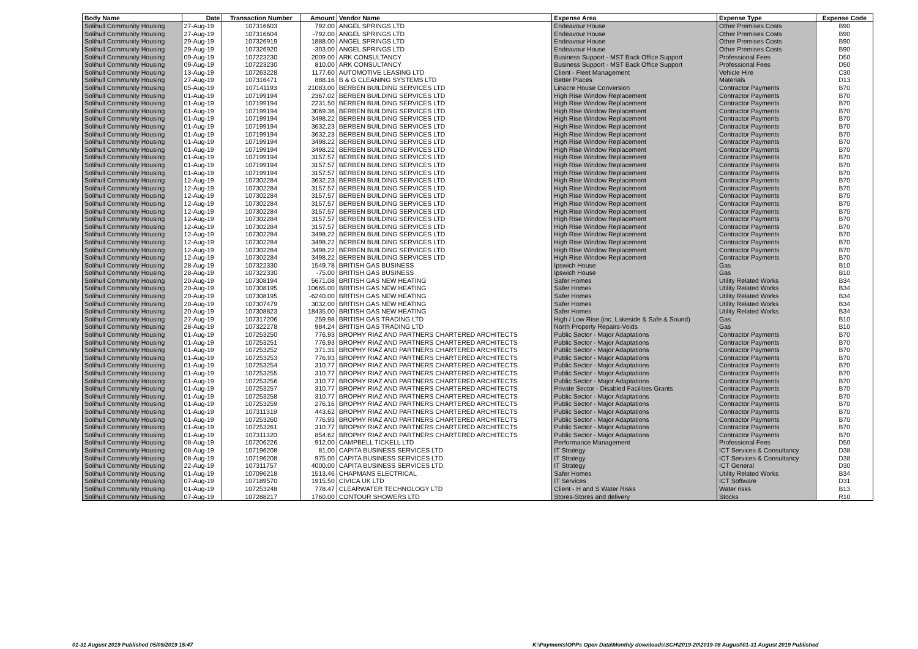| Body Name | Date | Transaction Number | Amount | Vendor Name | Expense Area | Expense Type | Expense Code |
| --- | --- | --- | --- | --- | --- | --- | --- |
| Solihull Community Housing | 27-Aug-19 | 107316603 | 792.00 | ANGEL SPRINGS LTD | Endeavour House | Other Premises Costs | B90 |
| Solihull Community Housing | 27-Aug-19 | 107316604 | -792.00 | ANGEL SPRINGS LTD | Endeavour House | Other Premises Costs | B90 |
| Solihull Community Housing | 29-Aug-19 | 107326919 | 1888.00 | ANGEL SPRINGS LTD | Endeavour House | Other Premises Costs | B90 |
| Solihull Community Housing | 29-Aug-19 | 107326920 | -303.00 | ANGEL SPRINGS LTD | Endeavour House | Other Premises Costs | B90 |
| Solihull Community Housing | 09-Aug-19 | 107223230 | 2009.00 | ARK CONSULTANCY | Business Support - MST Back Office Support | Professional Fees | D50 |
| Solihull Community Housing | 09-Aug-19 | 107223230 | 810.00 | ARK CONSULTANCY | Business Support - MST Back Office Support | Professional Fees | D50 |
| Solihull Community Housing | 13-Aug-19 | 107263228 | 1177.60 | AUTOMOTIVE LEASING LTD | Client - Fleet Management | Vehicle Hire | C30 |
| Solihull Community Housing | 27-Aug-19 | 107316471 | 888.16 | B & G CLEANING SYSTEMS LTD | Better Places | Materials | D13 |
| Solihull Community Housing | 05-Aug-19 | 107141193 | 21083.00 | BERBEN BUILDING SERVICES LTD | Linacre House Conversion | Contractor Payments | B70 |
| Solihull Community Housing | 01-Aug-19 | 107199194 | 2367.02 | BERBEN BUILDING SERVICES LTD | High Rise Window Replacement | Contractor Payments | B70 |
| Solihull Community Housing | 01-Aug-19 | 107199194 | 2231.50 | BERBEN BUILDING SERVICES LTD | High Rise Window Replacement | Contractor Payments | B70 |
| Solihull Community Housing | 01-Aug-19 | 107199194 | 3069.36 | BERBEN BUILDING SERVICES LTD | High Rise Window Replacement | Contractor Payments | B70 |
| Solihull Community Housing | 01-Aug-19 | 107199194 | 3498.22 | BERBEN BUILDING SERVICES LTD | High Rise Window Replacement | Contractor Payments | B70 |
| Solihull Community Housing | 01-Aug-19 | 107199194 | 3632.23 | BERBEN BUILDING SERVICES LTD | High Rise Window Replacement | Contractor Payments | B70 |
| Solihull Community Housing | 01-Aug-19 | 107199194 | 3632.23 | BERBEN BUILDING SERVICES LTD | High Rise Window Replacement | Contractor Payments | B70 |
| Solihull Community Housing | 01-Aug-19 | 107199194 | 3498.22 | BERBEN BUILDING SERVICES LTD | High Rise Window Replacement | Contractor Payments | B70 |
| Solihull Community Housing | 01-Aug-19 | 107199194 | 3498.22 | BERBEN BUILDING SERVICES LTD | High Rise Window Replacement | Contractor Payments | B70 |
| Solihull Community Housing | 01-Aug-19 | 107199194 | 3157.57 | BERBEN BUILDING SERVICES LTD | High Rise Window Replacement | Contractor Payments | B70 |
| Solihull Community Housing | 01-Aug-19 | 107199194 | 3157.57 | BERBEN BUILDING SERVICES LTD | High Rise Window Replacement | Contractor Payments | B70 |
| Solihull Community Housing | 01-Aug-19 | 107199194 | 3157.57 | BERBEN BUILDING SERVICES LTD | High Rise Window Replacement | Contractor Payments | B70 |
| Solihull Community Housing | 12-Aug-19 | 107302284 | 3632.23 | BERBEN BUILDING SERVICES LTD | High Rise Window Replacement | Contractor Payments | B70 |
| Solihull Community Housing | 12-Aug-19 | 107302284 | 3157.57 | BERBEN BUILDING SERVICES LTD | High Rise Window Replacement | Contractor Payments | B70 |
| Solihull Community Housing | 12-Aug-19 | 107302284 | 3157.57 | BERBEN BUILDING SERVICES LTD | High Rise Window Replacement | Contractor Payments | B70 |
| Solihull Community Housing | 12-Aug-19 | 107302284 | 3157.57 | BERBEN BUILDING SERVICES LTD | High Rise Window Replacement | Contractor Payments | B70 |
| Solihull Community Housing | 12-Aug-19 | 107302284 | 3157.57 | BERBEN BUILDING SERVICES LTD | High Rise Window Replacement | Contractor Payments | B70 |
| Solihull Community Housing | 12-Aug-19 | 107302284 | 3157.57 | BERBEN BUILDING SERVICES LTD | High Rise Window Replacement | Contractor Payments | B70 |
| Solihull Community Housing | 12-Aug-19 | 107302284 | 3157.57 | BERBEN BUILDING SERVICES LTD | High Rise Window Replacement | Contractor Payments | B70 |
| Solihull Community Housing | 12-Aug-19 | 107302284 | 3498.22 | BERBEN BUILDING SERVICES LTD | High Rise Window Replacement | Contractor Payments | B70 |
| Solihull Community Housing | 12-Aug-19 | 107302284 | 3498.22 | BERBEN BUILDING SERVICES LTD | High Rise Window Replacement | Contractor Payments | B70 |
| Solihull Community Housing | 12-Aug-19 | 107302284 | 3498.22 | BERBEN BUILDING SERVICES LTD | High Rise Window Replacement | Contractor Payments | B70 |
| Solihull Community Housing | 12-Aug-19 | 107302284 | 3498.22 | BERBEN BUILDING SERVICES LTD | High Rise Window Replacement | Contractor Payments | B70 |
| Solihull Community Housing | 28-Aug-19 | 107322330 | 1549.78 | BRITISH GAS BUSINESS | Ipswich House | Gas | B10 |
| Solihull Community Housing | 28-Aug-19 | 107322330 | -75.00 | BRITISH GAS BUSINESS | Ipswich House | Gas | B10 |
| Solihull Community Housing | 20-Aug-19 | 107308194 | 5671.08 | BRITISH GAS NEW HEATING | Safer Homes | Utility Related Works | B34 |
| Solihull Community Housing | 20-Aug-19 | 107308195 | 10665.00 | BRITISH GAS NEW HEATING | Safer Homes | Utility Related Works | B34 |
| Solihull Community Housing | 20-Aug-19 | 107308195 | -6240.00 | BRITISH GAS NEW HEATING | Safer Homes | Utility Related Works | B34 |
| Solihull Community Housing | 20-Aug-19 | 107307479 | 3032.00 | BRITISH GAS NEW HEATING | Safer Homes | Utility Related Works | B34 |
| Solihull Community Housing | 20-Aug-19 | 107308823 | 18435.00 | BRITISH GAS NEW HEATING | Safer Homes | Utility Related Works | B34 |
| Solihull Community Housing | 27-Aug-19 | 107317206 | 259.98 | BRITISH GAS TRADING LTD | High / Low Rise (inc. Lakeside & Safe & Sound) | Gas | B10 |
| Solihull Community Housing | 28-Aug-19 | 107322278 | 984.24 | BRITISH GAS TRADING LTD | North Property Repairs-Voids | Gas | B10 |
| Solihull Community Housing | 01-Aug-19 | 107253250 | 776.93 | BROPHY RIAZ AND PARTNERS CHARTERED ARCHITECTS | Public Sector - Major Adaptations | Contractor Payments | B70 |
| Solihull Community Housing | 01-Aug-19 | 107253251 | 776.93 | BROPHY RIAZ AND PARTNERS CHARTERED ARCHITECTS | Public Sector - Major Adaptations | Contractor Payments | B70 |
| Solihull Community Housing | 01-Aug-19 | 107253252 | 371.31 | BROPHY RIAZ AND PARTNERS CHARTERED ARCHITECTS | Public Sector - Major Adaptations | Contractor Payments | B70 |
| Solihull Community Housing | 01-Aug-19 | 107253253 | 776.93 | BROPHY RIAZ AND PARTNERS CHARTERED ARCHITECTS | Public Sector - Major Adaptations | Contractor Payments | B70 |
| Solihull Community Housing | 01-Aug-19 | 107253254 | 310.77 | BROPHY RIAZ AND PARTNERS CHARTERED ARCHITECTS | Public Sector - Major Adaptations | Contractor Payments | B70 |
| Solihull Community Housing | 01-Aug-19 | 107253255 | 310.77 | BROPHY RIAZ AND PARTNERS CHARTERED ARCHITECTS | Public Sector - Major Adaptations | Contractor Payments | B70 |
| Solihull Community Housing | 01-Aug-19 | 107253256 | 310.77 | BROPHY RIAZ AND PARTNERS CHARTERED ARCHITECTS | Public Sector - Major Adaptations | Contractor Payments | B70 |
| Solihull Community Housing | 01-Aug-19 | 107253257 | 310.77 | BROPHY RIAZ AND PARTNERS CHARTERED ARCHITECTS | Private Sector - Disabled Facilities Grants | Contractor Payments | B70 |
| Solihull Community Housing | 01-Aug-19 | 107253258 | 310.77 | BROPHY RIAZ AND PARTNERS CHARTERED ARCHITECTS | Public Sector - Major Adaptations | Contractor Payments | B70 |
| Solihull Community Housing | 01-Aug-19 | 107253259 | 276.16 | BROPHY RIAZ AND PARTNERS CHARTERED ARCHITECTS | Public Sector - Major Adaptations | Contractor Payments | B70 |
| Solihull Community Housing | 01-Aug-19 | 107311319 | 443.62 | BROPHY RIAZ AND PARTNERS CHARTERED ARCHITECTS | Public Sector - Major Adaptations | Contractor Payments | B70 |
| Solihull Community Housing | 01-Aug-19 | 107253260 | 776.93 | BROPHY RIAZ AND PARTNERS CHARTERED ARCHITECTS | Public Sector - Major Adaptations | Contractor Payments | B70 |
| Solihull Community Housing | 01-Aug-19 | 107253261 | 310.77 | BROPHY RIAZ AND PARTNERS CHARTERED ARCHITECTS | Public Sector - Major Adaptations | Contractor Payments | B70 |
| Solihull Community Housing | 01-Aug-19 | 107311320 | 854.62 | BROPHY RIAZ AND PARTNERS CHARTERED ARCHITECTS | Public Sector - Major Adaptations | Contractor Payments | B70 |
| Solihull Community Housing | 08-Aug-19 | 107206226 | 912.00 | CAMPBELL TICKELL LTD | Performance Management | Professional Fees | D50 |
| Solihull Community Housing | 08-Aug-19 | 107196208 | 81.00 | CAPITA BUSINESS SERVICES LTD. | IT Strategy | ICT Services & Consultancy | D38 |
| Solihull Community Housing | 08-Aug-19 | 107196208 | 975.00 | CAPITA BUSINESS SERVICES LTD. | IT Strategy | ICT Services & Consultancy | D38 |
| Solihull Community Housing | 22-Aug-19 | 107311757 | 4000.00 | CAPITA BUSINESS SERVICES LTD. | IT Strategy | ICT General | D30 |
| Solihull Community Housing | 01-Aug-19 | 107096218 | 1513.46 | CHAPMANS ELECTRICAL | Safer Homes | Utility Related Works | B34 |
| Solihull Community Housing | 07-Aug-19 | 107189570 | 1915.50 | CIVICA UK LTD | IT Services | ICT Software | D31 |
| Solihull Community Housing | 01-Aug-19 | 107253248 | 778.47 | CLEARWATER TECHNOLOGY LTD | Client - H and S Water Risks | Water risks | B13 |
| Solihull Community Housing | 07-Aug-19 | 107288217 | 1760.00 | CONTOUR SHOWERS LTD | Stores-Stores and delivery | Stocks | R10 |
01-31 August 2019 Published 05/09/2019 15:47
K:\Payments\OPPs Open Data\Monthly downloads\SCH\2019-20\2019-08 August\01-31 August 2019 Published